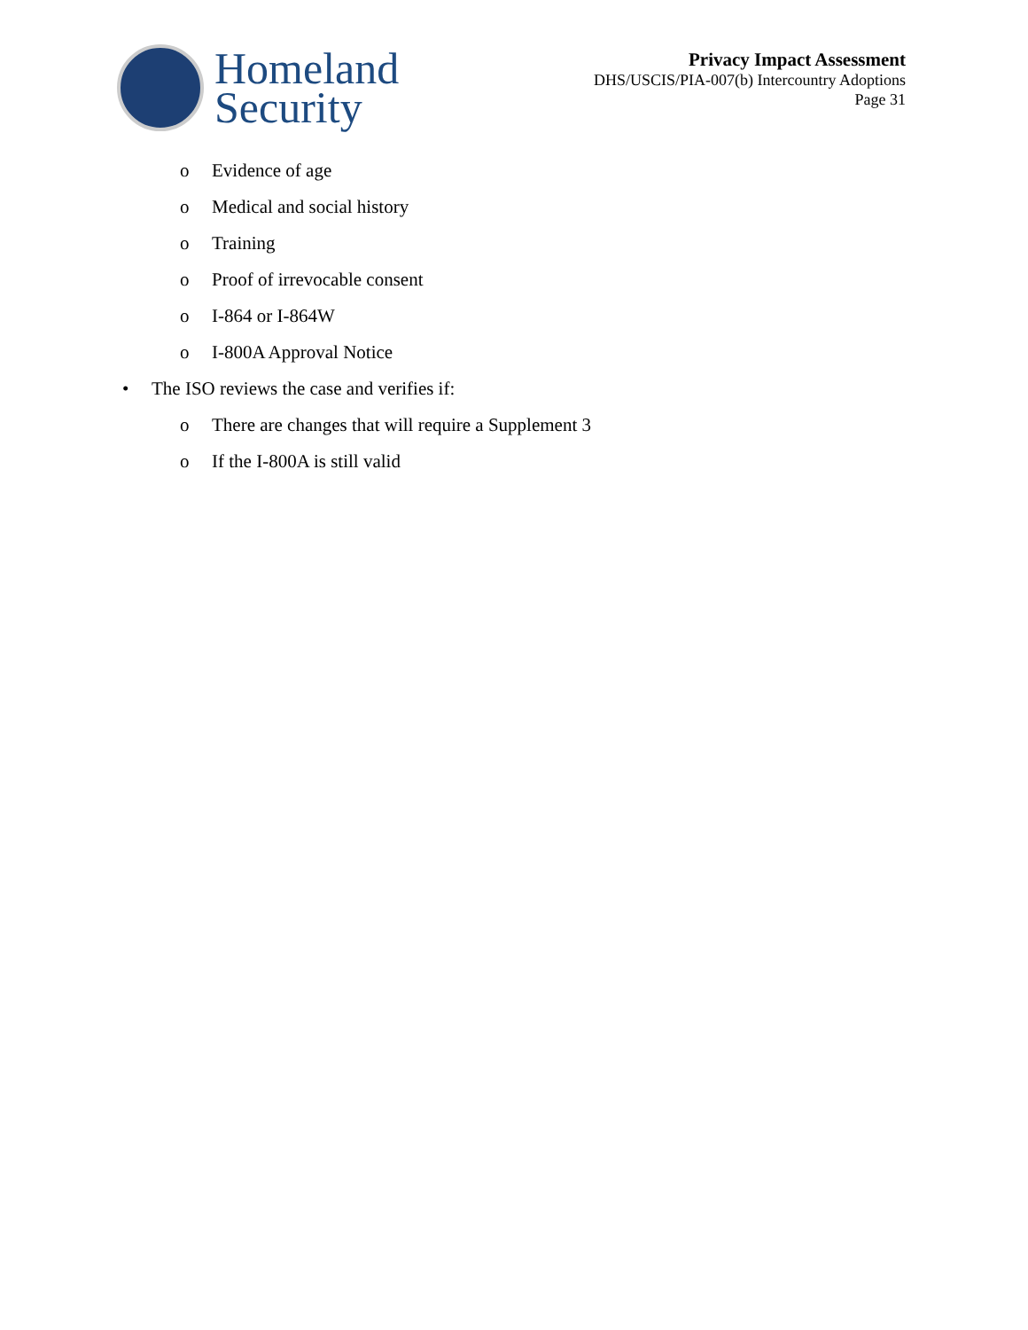Homeland
Security
Privacy Impact Assessment
DHS/USCIS/PIA-007(b) Intercountry Adoptions
Page 31
o Evidence of age
o Medical and social history
o Training
o Proof of irrevocable consent
o I-864 or I-864W
o I-800A Approval Notice
• The ISO reviews the case and verifies if:
o There are changes that will require a Supplement 3
o If the I-800A is still valid